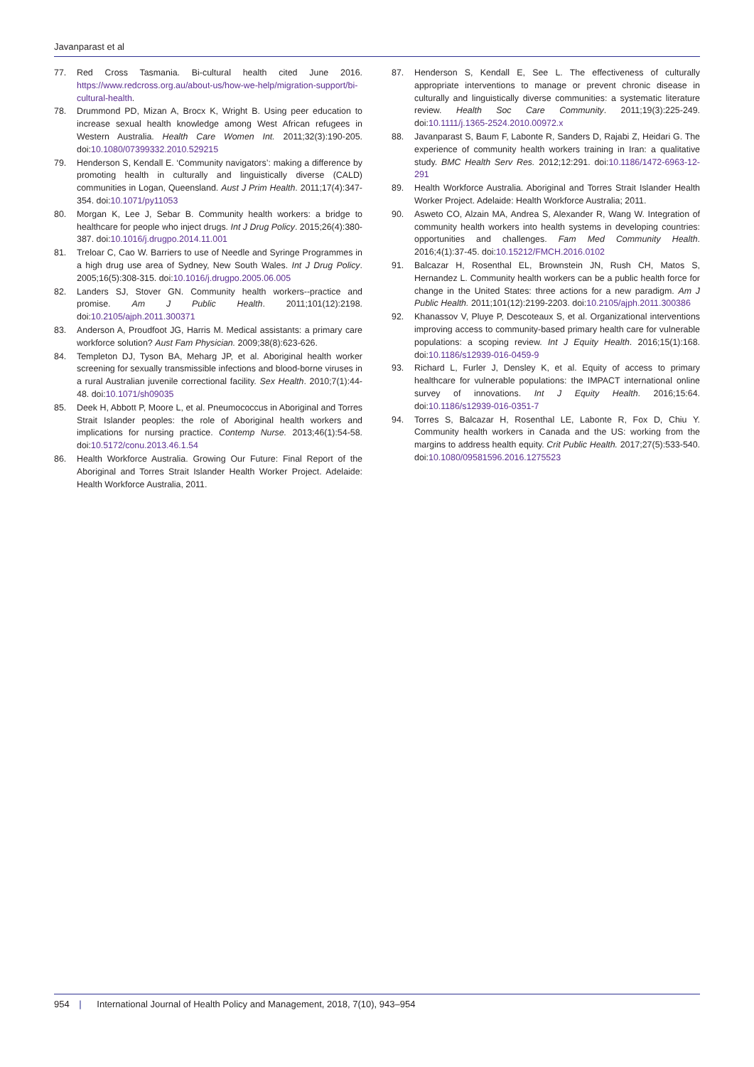Javanparast et al
77. Red Cross Tasmania. Bi-cultural health cited June 2016. https://www.redcross.org.au/about-us/how-we-help/migration-support/bi-cultural-health.
78. Drummond PD, Mizan A, Brocx K, Wright B. Using peer education to increase sexual health knowledge among West African refugees in Western Australia. Health Care Women Int. 2011;32(3):190-205. doi:10.1080/07399332.2010.529215
79. Henderson S, Kendall E. ‘Community navigators’: making a difference by promoting health in culturally and linguistically diverse (CALD) communities in Logan, Queensland. Aust J Prim Health. 2011;17(4):347-354. doi:10.1071/py11053
80. Morgan K, Lee J, Sebar B. Community health workers: a bridge to healthcare for people who inject drugs. Int J Drug Policy. 2015;26(4):380-387. doi:10.1016/j.drugpo.2014.11.001
81. Treloar C, Cao W. Barriers to use of Needle and Syringe Programmes in a high drug use area of Sydney, New South Wales. Int J Drug Policy. 2005;16(5):308-315. doi:10.1016/j.drugpo.2005.06.005
82. Landers SJ, Stover GN. Community health workers--practice and promise. Am J Public Health. 2011;101(12):2198. doi:10.2105/ajph.2011.300371
83. Anderson A, Proudfoot JG, Harris M. Medical assistants: a primary care workforce solution? Aust Fam Physician. 2009;38(8):623-626.
84. Templeton DJ, Tyson BA, Meharg JP, et al. Aboriginal health worker screening for sexually transmissible infections and blood-borne viruses in a rural Australian juvenile correctional facility. Sex Health. 2010;7(1):44-48. doi:10.1071/sh09035
85. Deek H, Abbott P, Moore L, et al. Pneumococcus in Aboriginal and Torres Strait Islander peoples: the role of Aboriginal health workers and implications for nursing practice. Contemp Nurse. 2013;46(1):54-58. doi:10.5172/conu.2013.46.1.54
86. Health Workforce Australia. Growing Our Future: Final Report of the Aboriginal and Torres Strait Islander Health Worker Project. Adelaide: Health Workforce Australia, 2011.
87. Henderson S, Kendall E, See L. The effectiveness of culturally appropriate interventions to manage or prevent chronic disease in culturally and linguistically diverse communities: a systematic literature review. Health Soc Care Community. 2011;19(3):225-249. doi:10.1111/j.1365-2524.2010.00972.x
88. Javanparast S, Baum F, Labonte R, Sanders D, Rajabi Z, Heidari G. The experience of community health workers training in Iran: a qualitative study. BMC Health Serv Res. 2012;12:291. doi:10.1186/1472-6963-12-291
89. Health Workforce Australia. Aboriginal and Torres Strait Islander Health Worker Project. Adelaide: Health Workforce Australia; 2011.
90. Asweto CO, Alzain MA, Andrea S, Alexander R, Wang W. Integration of community health workers into health systems in developing countries: opportunities and challenges. Fam Med Community Health. 2016;4(1):37-45. doi:10.15212/FMCH.2016.0102
91. Balcazar H, Rosenthal EL, Brownstein JN, Rush CH, Matos S, Hernandez L. Community health workers can be a public health force for change in the United States: three actions for a new paradigm. Am J Public Health. 2011;101(12):2199-2203. doi:10.2105/ajph.2011.300386
92. Khanassov V, Pluye P, Descoteaux S, et al. Organizational interventions improving access to community-based primary health care for vulnerable populations: a scoping review. Int J Equity Health. 2016;15(1):168. doi:10.1186/s12939-016-0459-9
93. Richard L, Furler J, Densley K, et al. Equity of access to primary healthcare for vulnerable populations: the IMPACT international online survey of innovations. Int J Equity Health. 2016;15:64. doi:10.1186/s12939-016-0351-7
94. Torres S, Balcazar H, Rosenthal LE, Labonte R, Fox D, Chiu Y. Community health workers in Canada and the US: working from the margins to address health equity. Crit Public Health. 2017;27(5):533-540. doi:10.1080/09581596.2016.1275523
954 | International Journal of Health Policy and Management, 2018, 7(10), 943–954